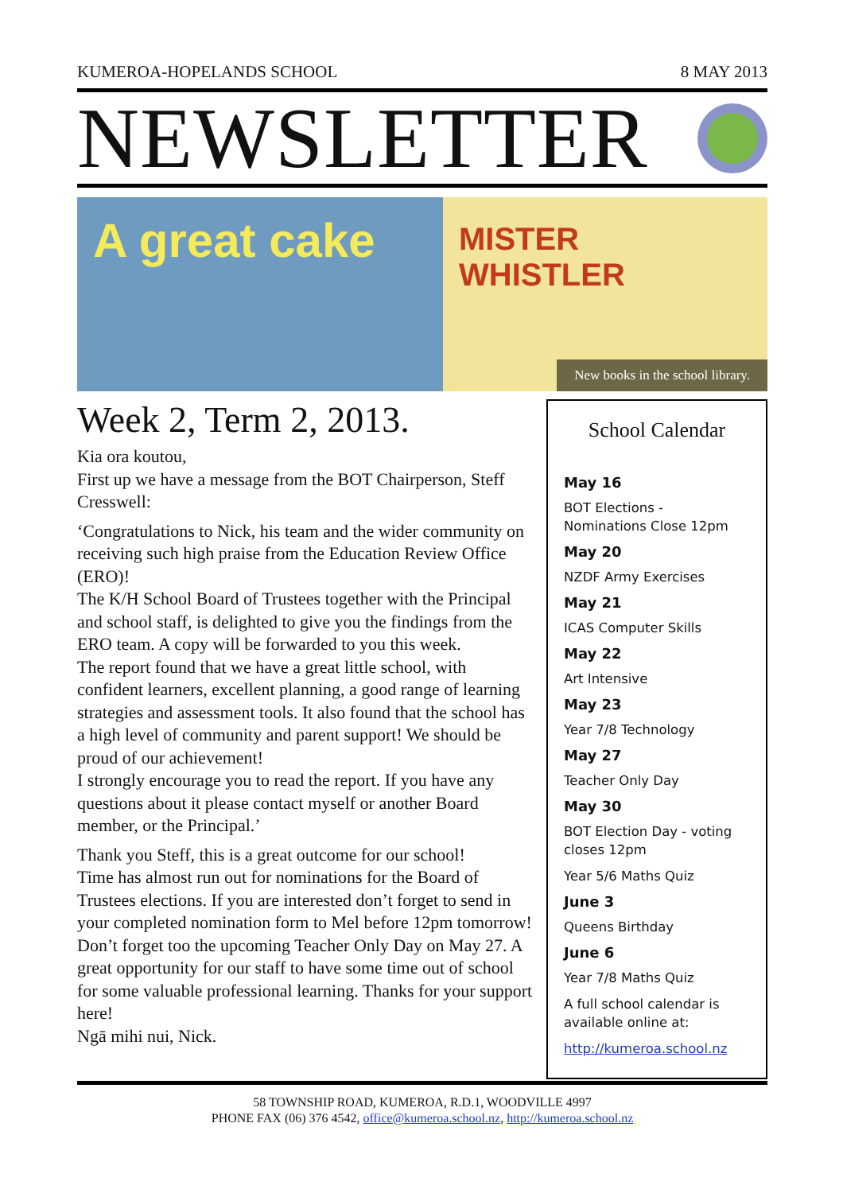KUMEROA-HOPELANDS SCHOOL 8 MAY 2013
NEWSLETTER
A great cake
MISTER WHISTLER
New books in the school library.
Week 2, Term 2, 2013.
Kia ora koutou,
First up we have a message from the BOT Chairperson, Steff Cresswell:
‘Congratulations to Nick, his team and the wider community on receiving such high praise from the Education Review Office (ERO)!
The K/H School Board of Trustees together with the Principal and school staff, is delighted to give you the findings from the ERO team. A copy will be forwarded to you this week.
The report found that we have a great little school, with confident learners, excellent planning, a good range of learning strategies and assessment tools. It also found that the school has a high level of community and parent support! We should be proud of our achievement!
I strongly encourage you to read the report. If you have any questions about it please contact myself or another Board member, or the Principal.’
Thank you Steff, this is a great outcome for our school!
Time has almost run out for nominations for the Board of Trustees elections. If you are interested don’t forget to send in your completed nomination form to Mel before 12pm tomorrow!
Don’t forget too the upcoming Teacher Only Day on May 27. A great opportunity for our staff to have some time out of school for some valuable professional learning. Thanks for your support here!
Ngā mihi nui, Nick.
School Calendar
May 16
BOT Elections - Nominations Close 12pm
May 20
NZDF Army Exercises
May 21
ICAS Computer Skills
May 22
Art Intensive
May 23
Year 7/8 Technology
May 27
Teacher Only Day
May 30
BOT Election Day - voting closes 12pm
Year 5/6 Maths Quiz
June 3
Queens Birthday
June 6
Year 7/8 Maths Quiz
A full school calendar is available online at:
http://kumeroa.school.nz
58 TOWNSHIP ROAD, KUMEROA, R.D.1, WOODVILLE 4997
PHONE FAX (06) 376 4542, office@kumeroa.school.nz, http://kumeroa.school.nz